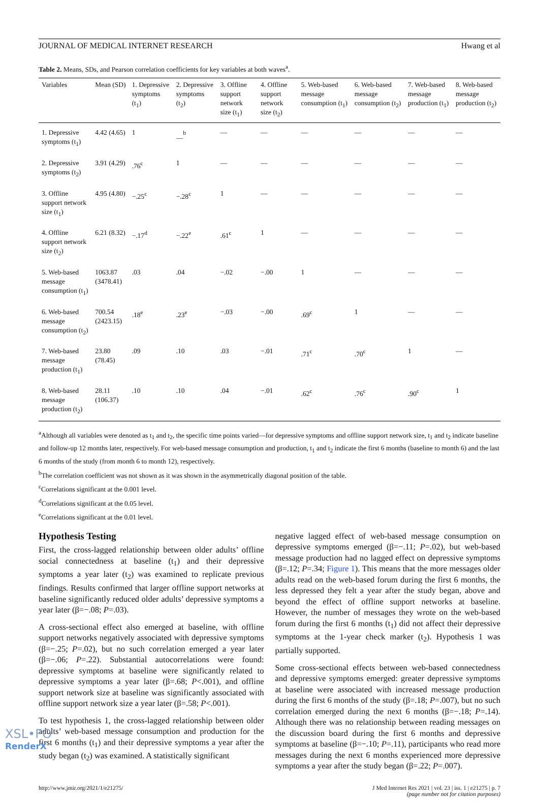JOURNAL OF MEDICAL INTERNET RESEARCH Hwang et al
Table 2. Means, SDs, and Pearson correlation coefficients for key variables at both waves<sup>a</sup>.
| Variables | Mean (SD) | 1. Depressive symptoms (t<sub>1</sub>) | 2. Depressive symptoms (t<sub>2</sub>) | 3. Offline support network size (t<sub>1</sub>) | 4. Offline support network size (t<sub>2</sub>) | 5. Web-based message consumption (t<sub>1</sub>) | 6. Web-based message consumption (t<sub>2</sub>) | 7. Web-based message production (t<sub>1</sub>) | 8. Web-based message production (t<sub>2</sub>) |
| --- | --- | --- | --- | --- | --- | --- | --- | --- | --- |
| 1. Depressive symptoms (t<sub>1</sub>) | 4.42 (4.65) | 1 | __<sup>b</sup> | — | — | — | — | — | — |
| 2. Depressive symptoms (t<sub>2</sub>) | 3.91 (4.29) | .76<sup>c</sup> | 1 | — | — | — | — | — | — |
| 3. Offline support network size (t<sub>1</sub>) | 4.95 (4.80) | −.25<sup>c</sup> | −.28<sup>c</sup> | 1 | — | — | — | — | — |
| 4. Offline support network size (t<sub>2</sub>) | 6.21 (8.32) | −.17<sup>d</sup> | −.22<sup>e</sup> | .61<sup>c</sup> | 1 | — | — | — | — |
| 5. Web-based message consumption (t<sub>1</sub>) | 1063.87 (3478.41) | .03 | .04 | −.02 | −.00 | 1 | — | — | — |
| 6. Web-based message consumption (t<sub>2</sub>) | 700.54 (2423.15) | .18<sup>e</sup> | .23<sup>e</sup> | −.03 | −.00 | .69<sup>c</sup> | 1 | — | — |
| 7. Web-based message production (t<sub>1</sub>) | 23.80 (78.45) | .09 | .10 | .03 | −.01 | .71<sup>c</sup> | .70<sup>c</sup> | 1 | — |
| 8. Web-based message production (t<sub>2</sub>) | 28.11 (106.37) | .10 | .10 | .04 | −.01 | .62<sup>c</sup> | .76<sup>c</sup> | .90<sup>c</sup> | 1 |
<sup>a</sup> Although all variables were denoted as t<sub>1</sub> and t<sub>2</sub>, the specific time points varied—for depressive symptoms and offline support network size, t<sub>1</sub> and t<sub>2</sub> indicate baseline and follow-up 12 months later, respectively. For web-based message consumption and production, t<sub>1</sub> and t<sub>2</sub> indicate the first 6 months (baseline to month 6) and the last 6 months of the study (from month 6 to month 12), respectively.
<sup>b</sup> The correlation coefficient was not shown as it was shown in the asymmetrically diagonal position of the table.
<sup>c</sup> Correlations significant at the 0.001 level.
<sup>d</sup> Correlations significant at the 0.05 level.
<sup>e</sup> Correlations significant at the 0.01 level.
Hypothesis Testing
First, the cross-lagged relationship between older adults’ offline social connectedness at baseline (t<sub>1</sub>) and their depressive symptoms a year later (t<sub>2</sub>) was examined to replicate previous findings. Results confirmed that larger offline support networks at baseline significantly reduced older adults’ depressive symptoms a year later (β=−.08; P=.03).
A cross-sectional effect also emerged at baseline, with offline support networks negatively associated with depressive symptoms (β=−.25; P=.02), but no such correlation emerged a year later (β=−.06; P=.22). Substantial autocorrelations were found: depressive symptoms at baseline were significantly related to depressive symptoms a year later (β=.68; P<.001), and offline support network size at baseline was significantly associated with offline support network size a year later (β=.58; P<.001).
To test hypothesis 1, the cross-lagged relationship between older adults’ web-based message consumption and production for the first 6 months (t<sub>1</sub>) and their depressive symptoms a year after the study began (t<sub>2</sub>) was examined. A statistically significant
negative lagged effect of web-based message consumption on depressive symptoms emerged (β=−.11; P=.02), but web-based message production had no lagged effect on depressive symptoms (β=.12; P=.34; Figure 1). This means that the more messages older adults read on the web-based forum during the first 6 months, the less depressed they felt a year after the study began, above and beyond the effect of offline support networks at baseline. However, the number of messages they wrote on the web-based forum during the first 6 months (t<sub>1</sub>) did not affect their depressive symptoms at the 1-year check marker (t<sub>2</sub>). Hypothesis 1 was partially supported.
Some cross-sectional effects between web-based connectedness and depressive symptoms emerged: greater depressive symptoms at baseline were associated with increased message production during the first 6 months of the study (β=.18; P=.007), but no such correlation emerged during the next 6 months (β=−.18; P=.14). Although there was no relationship between reading messages on the discussion board during the first 6 months and depressive symptoms at baseline (β=−.10; P=.11), participants who read more messages during the next 6 months experienced more depressive symptoms a year after the study began (β=.22; P=.007).
http://www.jmir.org/2021/1/e21275/ J Med Internet Res 2021 | vol. 23 | iss. 1 | e21275 | p. 7
(page number not for citation purposes)
XSL•FO
RenderX